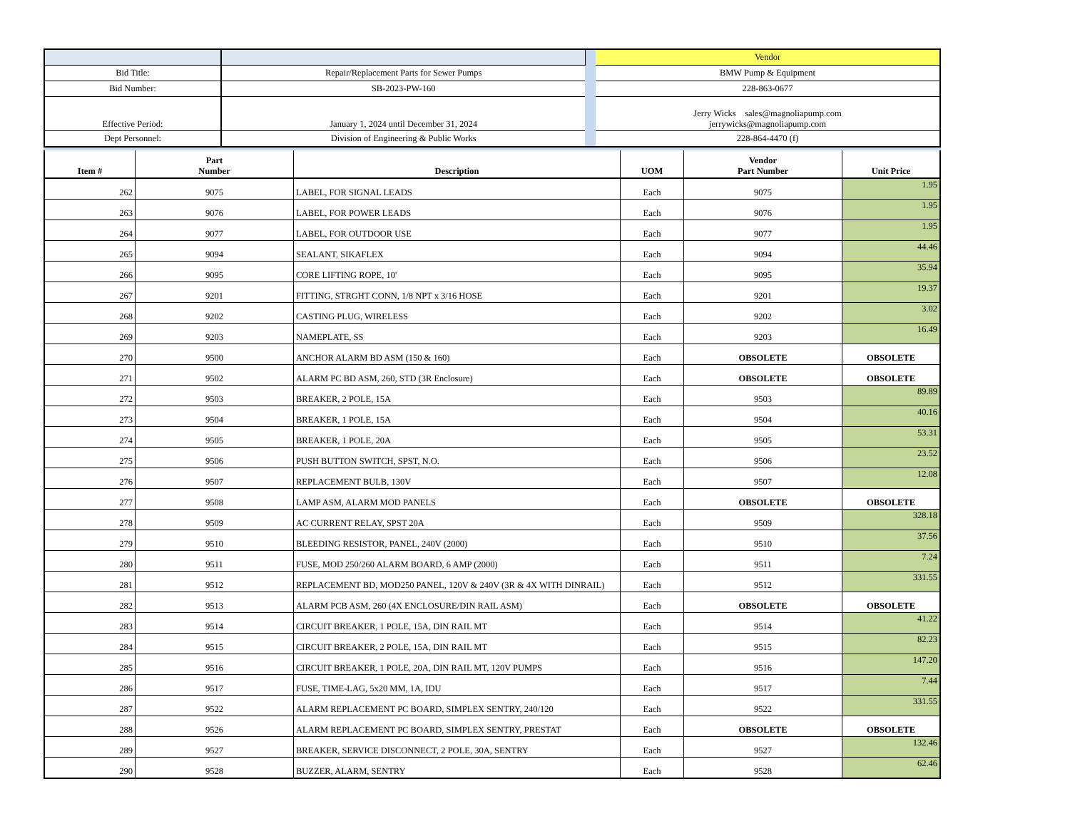| | | | Vendor |
| Bid Title: | Repair/Replacement Parts for Sewer Pumps | | BMW Pump & Equipment |
| Bid Number: | SB-2023-PW-160 | | 228-863-0677 |
| Effective Period: | January 1, 2024 until December 31, 2024 | | Jerry Wicks sales@magnoliapump.com jerrywicks@magnoliapump.com |
| Dept Personnel: | Division of Engineering & Public Works | | 228-864-4470 (f) |
| Item # | Part Number | Description | UOM | Vendor Part Number | Unit Price |
| --- | --- | --- | --- | --- | --- |
| 262 | 9075 | LABEL, FOR SIGNAL LEADS | Each | 9075 | 1.95 |
| 263 | 9076 | LABEL, FOR POWER LEADS | Each | 9076 | 1.95 |
| 264 | 9077 | LABEL, FOR OUTDOOR USE | Each | 9077 | 1.95 |
| 265 | 9094 | SEALANT, SIKAFLEX | Each | 9094 | 44.46 |
| 266 | 9095 | CORE LIFTING ROPE, 10' | Each | 9095 | 35.94 |
| 267 | 9201 | FITTING, STRGHT CONN, 1/8 NPT x 3/16 HOSE | Each | 9201 | 19.37 |
| 268 | 9202 | CASTING PLUG, WIRELESS | Each | 9202 | 3.02 |
| 269 | 9203 | NAMEPLATE, SS | Each | 9203 | 16.49 |
| 270 | 9500 | ANCHOR ALARM BD ASM (150 & 160) | Each | OBSOLETE | OBSOLETE |
| 271 | 9502 | ALARM PC BD ASM, 260, STD (3R Enclosure) | Each | OBSOLETE | OBSOLETE |
| 272 | 9503 | BREAKER, 2 POLE, 15A | Each | 9503 | 89.89 |
| 273 | 9504 | BREAKER, 1 POLE, 15A | Each | 9504 | 40.16 |
| 274 | 9505 | BREAKER, 1 POLE, 20A | Each | 9505 | 53.31 |
| 275 | 9506 | PUSH BUTTON SWITCH, SPST, N.O. | Each | 9506 | 23.52 |
| 276 | 9507 | REPLACEMENT BULB, 130V | Each | 9507 | 12.08 |
| 277 | 9508 | LAMP ASM, ALARM MOD PANELS | Each | OBSOLETE | OBSOLETE |
| 278 | 9509 | AC CURRENT RELAY, SPST 20A | Each | 9509 | 328.18 |
| 279 | 9510 | BLEEDING RESISTOR, PANEL, 240V (2000) | Each | 9510 | 37.56 |
| 280 | 9511 | FUSE, MOD 250/260 ALARM BOARD, 6 AMP (2000) | Each | 9511 | 7.24 |
| 281 | 9512 | REPLACEMENT BD, MOD250 PANEL, 120V & 240V (3R & 4X WITH DINRAIL) | Each | 9512 | 331.55 |
| 282 | 9513 | ALARM PCB ASM, 260 (4X ENCLOSURE/DIN RAIL ASM) | Each | OBSOLETE | OBSOLETE |
| 283 | 9514 | CIRCUIT BREAKER, 1 POLE, 15A, DIN RAIL MT | Each | 9514 | 41.22 |
| 284 | 9515 | CIRCUIT BREAKER, 2 POLE, 15A, DIN RAIL MT | Each | 9515 | 82.23 |
| 285 | 9516 | CIRCUIT BREAKER, 1 POLE, 20A, DIN RAIL MT, 120V PUMPS | Each | 9516 | 147.20 |
| 286 | 9517 | FUSE, TIME-LAG, 5x20 MM, 1A, IDU | Each | 9517 | 7.44 |
| 287 | 9522 | ALARM REPLACEMENT PC BOARD, SIMPLEX SENTRY, 240/120 | Each | 9522 | 331.55 |
| 288 | 9526 | ALARM REPLACEMENT PC BOARD, SIMPLEX SENTRY, PRESTAT | Each | OBSOLETE | OBSOLETE |
| 289 | 9527 | BREAKER, SERVICE DISCONNECT, 2 POLE, 30A, SENTRY | Each | 9527 | 132.46 |
| 290 | 9528 | BUZZER, ALARM, SENTRY | Each | 9528 | 62.46 |